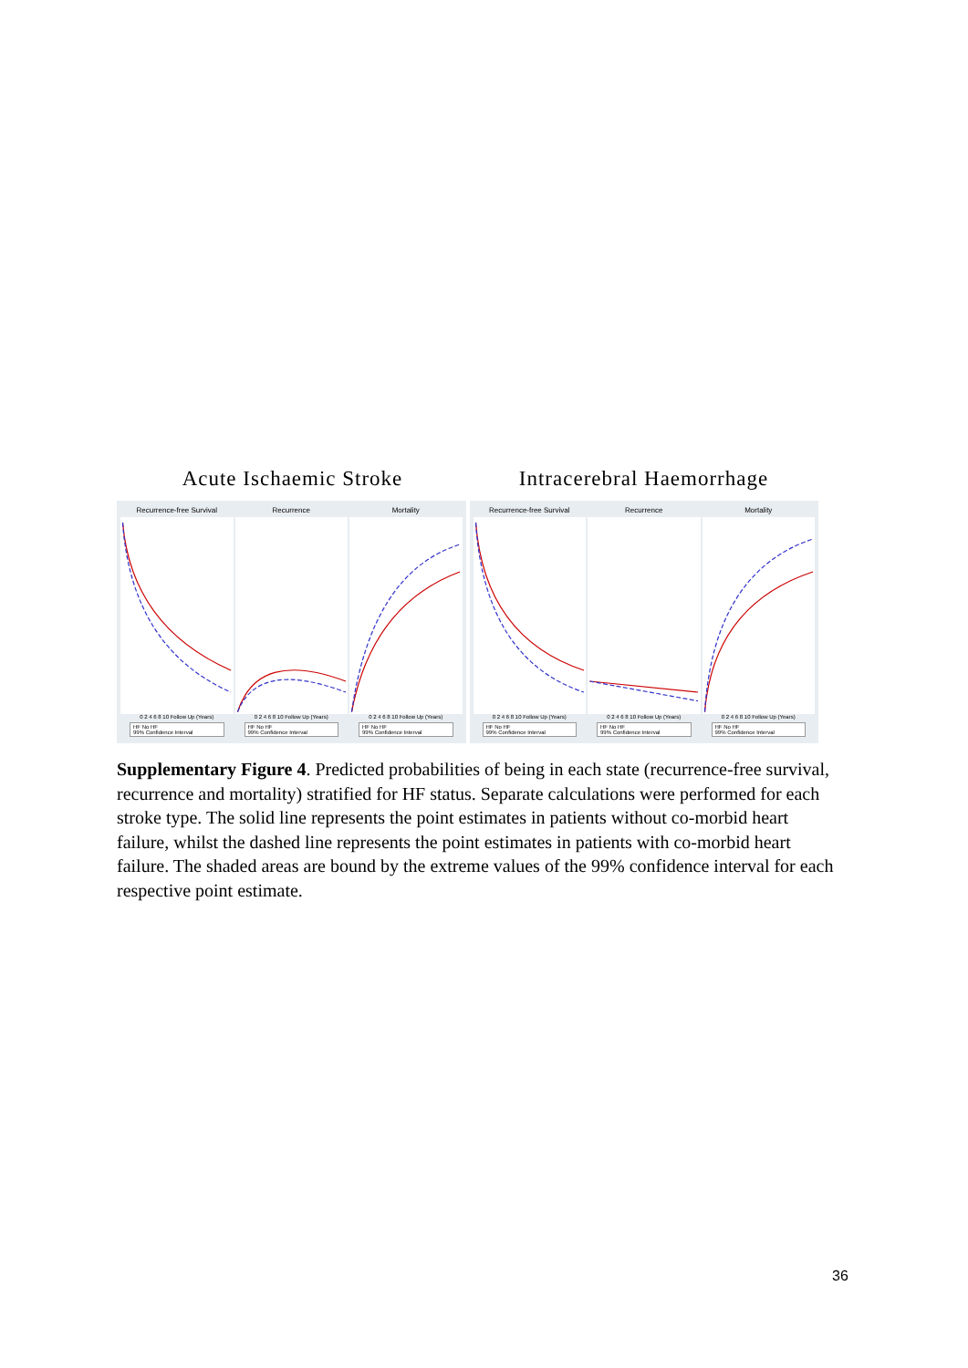Acute Ischaemic Stroke Intracerebral Haemorrhage
Recurrence-free Survival
0 2 4 6 8 10 Follow Up (Years)
HF No HF
99% Confidence Interval
Recurrence
0 2 4 6 8 10 Follow Up (Years)
HF No HF
99% Confidence Interval
Mortality
0 2 4 6 8 10 Follow Up (Years)
HF No HF
99% Confidence Interval
Recurrence-free Survival
0 2 4 6 8 10 Follow Up (Years)
HF No HF
99% Confidence Interval
Recurrence
0 2 4 6 8 10 Follow Up (Years)
HF No HF
99% Confidence Interval
Mortality
0 2 4 6 8 10 Follow Up (Years)
HF No HF
99% Confidence Interval
Supplementary Figure 4. Predicted probabilities of being in each state (recurrence-free survival, recurrence and mortality) stratified for HF status. Separate calculations were performed for each stroke type. The solid line represents the point estimates in patients without co-morbid heart failure, whilst the dashed line represents the point estimates in patients with co-morbid heart failure. The shaded areas are bound by the extreme values of the 99% confidence interval for each respective point estimate.
36